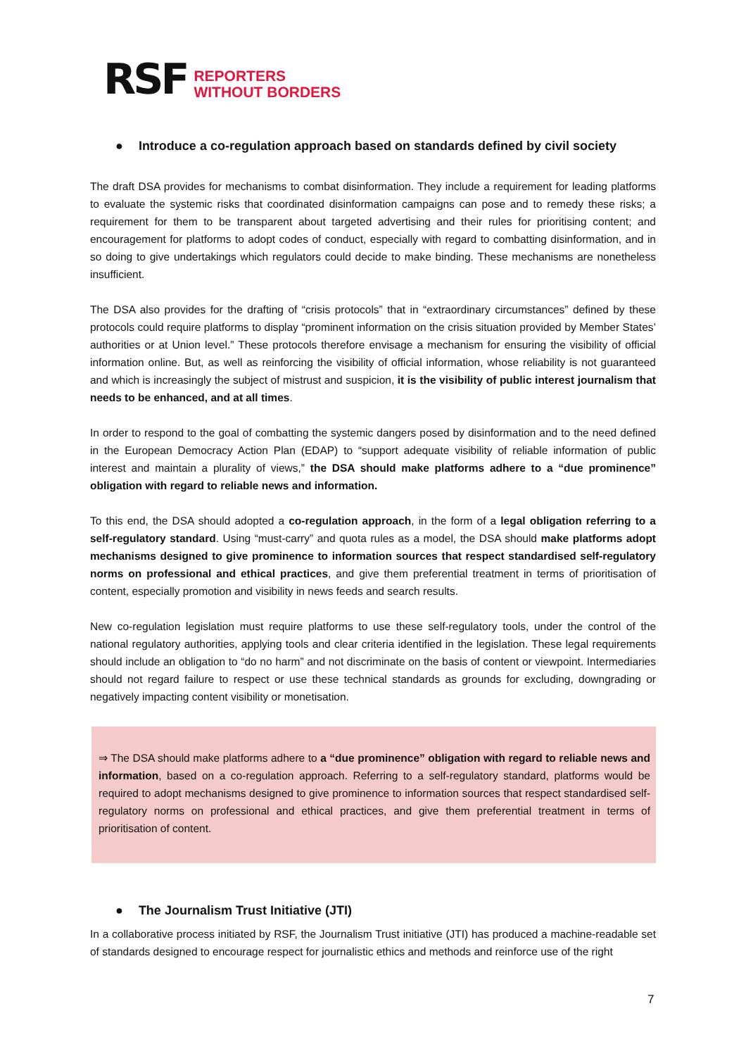RSF
REPORTERS
WITHOUT BORDERS
● Introduce a co-regulation approach based on standards defined by civil society
The draft DSA provides for mechanisms to combat disinformation. They include a requirement for leading platforms to evaluate the systemic risks that coordinated disinformation campaigns can pose and to remedy these risks; a requirement for them to be transparent about targeted advertising and their rules for prioritising content; and encouragement for platforms to adopt codes of conduct, especially with regard to combatting disinformation, and in so doing to give undertakings which regulators could decide to make binding. These mechanisms are nonetheless insufficient.
The DSA also provides for the drafting of “crisis protocols” that in “extraordinary circumstances” defined by these protocols could require platforms to display “prominent information on the crisis situation provided by Member States’ authorities or at Union level.” These protocols therefore envisage a mechanism for ensuring the visibility of official information online. But, as well as reinforcing the visibility of official information, whose reliability is not guaranteed and which is increasingly the subject of mistrust and suspicion, it is the visibility of public interest journalism that needs to be enhanced, and at all times.
In order to respond to the goal of combatting the systemic dangers posed by disinformation and to the need defined in the European Democracy Action Plan (EDAP) to “support adequate visibility of reliable information of public interest and maintain a plurality of views,” the DSA should make platforms adhere to a “due prominence” obligation with regard to reliable news and information.
To this end, the DSA should adopted a co-regulation approach, in the form of a legal obligation referring to a self-regulatory standard. Using “must-carry” and quota rules as a model, the DSA should make platforms adopt mechanisms designed to give prominence to information sources that respect standardised self-regulatory norms on professional and ethical practices, and give them preferential treatment in terms of prioritisation of content, especially promotion and visibility in news feeds and search results.
New co-regulation legislation must require platforms to use these self-regulatory tools, under the control of the national regulatory authorities, applying tools and clear criteria identified in the legislation. These legal requirements should include an obligation to “do no harm” and not discriminate on the basis of content or viewpoint. Intermediaries should not regard failure to respect or use these technical standards as grounds for excluding, downgrading or negatively impacting content visibility or monetisation.
⇒ The DSA should make platforms adhere to a “due prominence” obligation with regard to reliable news and information, based on a co-regulation approach. Referring to a self-regulatory standard, platforms would be required to adopt mechanisms designed to give prominence to information sources that respect standardised self-regulatory norms on professional and ethical practices, and give them preferential treatment in terms of prioritisation of content.
● The Journalism Trust Initiative (JTI)
In a collaborative process initiated by RSF, the Journalism Trust initiative (JTI) has produced a machine-readable set of standards designed to encourage respect for journalistic ethics and methods and reinforce use of the right
7